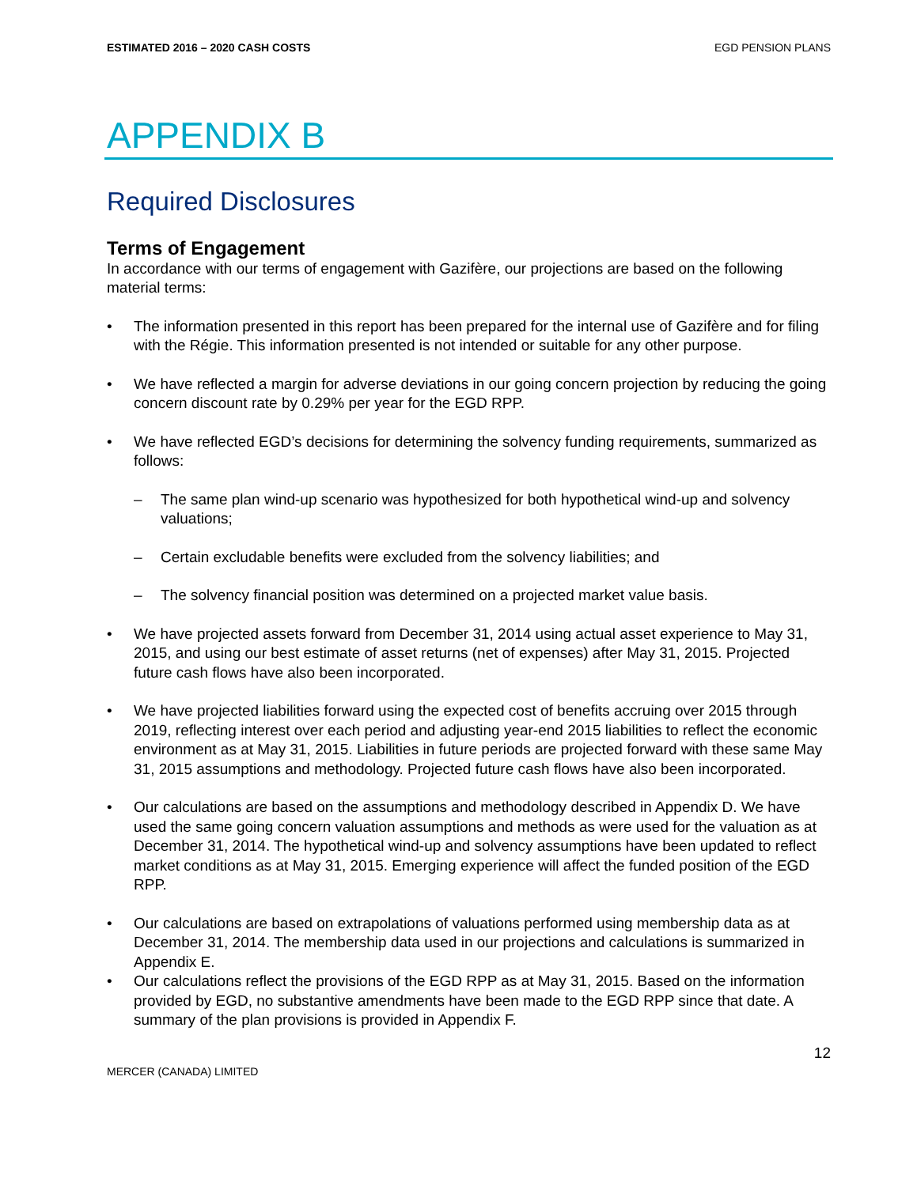ESTIMATED 2016 – 2020 CASH COSTS EGD PENSION PLANS
APPENDIX B
Required Disclosures
Terms of Engagement
In accordance with our terms of engagement with Gazifère, our projections are based on the following material terms:
• The information presented in this report has been prepared for the internal use of Gazifère and for filing with the Régie. This information presented is not intended or suitable for any other purpose.
• We have reflected a margin for adverse deviations in our going concern projection by reducing the going concern discount rate by 0.29% per year for the EGD RPP.
• We have reflected EGD’s decisions for determining the solvency funding requirements, summarized as follows:
– The same plan wind-up scenario was hypothesized for both hypothetical wind-up and solvency valuations;
– Certain excludable benefits were excluded from the solvency liabilities; and
– The solvency financial position was determined on a projected market value basis.
• We have projected assets forward from December 31, 2014 using actual asset experience to May 31, 2015, and using our best estimate of asset returns (net of expenses) after May 31, 2015. Projected future cash flows have also been incorporated.
• We have projected liabilities forward using the expected cost of benefits accruing over 2015 through 2019, reflecting interest over each period and adjusting year-end 2015 liabilities to reflect the economic environment as at May 31, 2015. Liabilities in future periods are projected forward with these same May 31, 2015 assumptions and methodology. Projected future cash flows have also been incorporated.
• Our calculations are based on the assumptions and methodology described in Appendix D. We have used the same going concern valuation assumptions and methods as were used for the valuation as at December 31, 2014. The hypothetical wind-up and solvency assumptions have been updated to reflect market conditions as at May 31, 2015. Emerging experience will affect the funded position of the EGD RPP.
• Our calculations are based on extrapolations of valuations performed using membership data as at December 31, 2014. The membership data used in our projections and calculations is summarized in Appendix E.
• Our calculations reflect the provisions of the EGD RPP as at May 31, 2015. Based on the information provided by EGD, no substantive amendments have been made to the EGD RPP since that date. A summary of the plan provisions is provided in Appendix F.
12
MERCER (CANADA) LIMITED